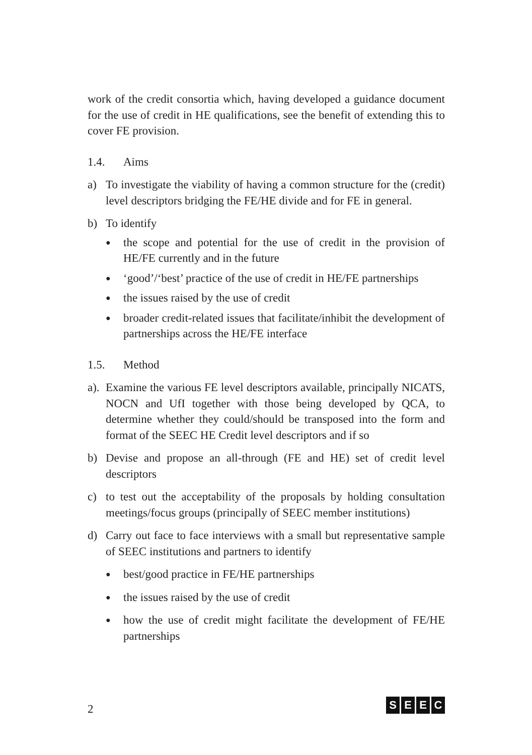work of the credit consortia which, having developed a guidance document for the use of credit in HE qualifications, see the benefit of extending this to cover FE provision.
1.4. Aims
a) To investigate the viability of having a common structure for the (credit) level descriptors bridging the FE/HE divide and for FE in general.
b) To identify
●
the scope and potential for the use of credit in the provision of HE/FE currently and in the future
●
‘good’/‘best’ practice of the use of credit in HE/FE partnerships
●
the issues raised by the use of credit
●
broader credit-related issues that facilitate/inhibit the development of partnerships across the HE/FE interface
1.5. Method
a).
Examine the various FE level descriptors available, principally NICATS, NOCN and UfI together with those being developed by QCA, to determine whether they could/should be transposed into the form and format of the SEEC HE Credit level descriptors and if so
b) Devise and propose an all-through (FE and HE) set of credit level descriptors
c) to test out the acceptability of the proposals by holding consultation meetings/focus groups (principally of SEEC member institutions)
d) Carry out face to face interviews with a small but representative sample of SEEC institutions and partners to identify
●
best/good practice in FE/HE partnerships
●
the issues raised by the use of credit
●
how the use of credit might facilitate the development of FE/HE partnerships
2
S E E C